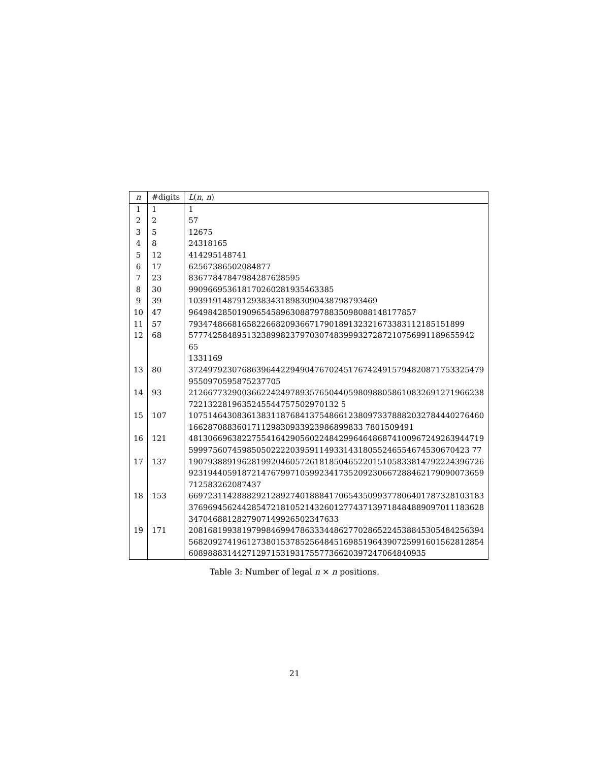| n | #digits | L ( n , n ) |
| --- | --- | --- |
| 1 | 1 | 1 |
| 2 | 2 | 57 |
| 3 | 5 | 12675 |
| 4 | 8 | 24318165 |
| 5 | 12 | 414295148741 |
| 6 | 17 | 62567386502084877 |
| 7 | 23 | 83677847847984287628595 |
| 8 | 30 | 990966953618170260281935463385 |
| 9 | 39 | 103919148791293834318983090438798793469 |
| 10 | 47 | 96498428501909654589630887978835098088148177857 |
| 11 | 57 | 793474866816582266820936671790189132321673383112185151899 |
| 12 | 68 | 57774258489513238998237970307483999327287210756991189655942 65 1331169 |
| 13 | 80 | 3724979230768639644229490476702451767424915794820871753325479 9550970595875237705 |
| 14 | 93 | 2126677329003662242497893576504405980988058610832691271966238 7221322819635245544757502970132 5 |
| 15 | 107 | 1075146430836138311876841375486612380973378882032784440276460 166287088360171129830933923986899833 7801509491 |
| 16 | 121 | 4813066963822755416429056022484299646486874100967249263944719 5999756074598505022220395911493314318055246554674530670423 77 |
| 17 | 137 | 1907938891962819920460572618185046522015105833814792224396726 9231944059187214767997105992341735209230667288462179090073659 712583262087437 |
| 18 | 153 | 6697231142888292128927401888417065435099377806401787328103183 3769694562442854721810521432601277437139718484889097011183628 3470468812827907149926502347633 |
| 19 | 171 | 2081681993819799846994786333448627702865224538845305484256394 5682092741961273801537852564845169851964390725991601562812854 6089888314427129715319317557736620397247064840935 |
Table 3: Number of legal n × n positions.
21